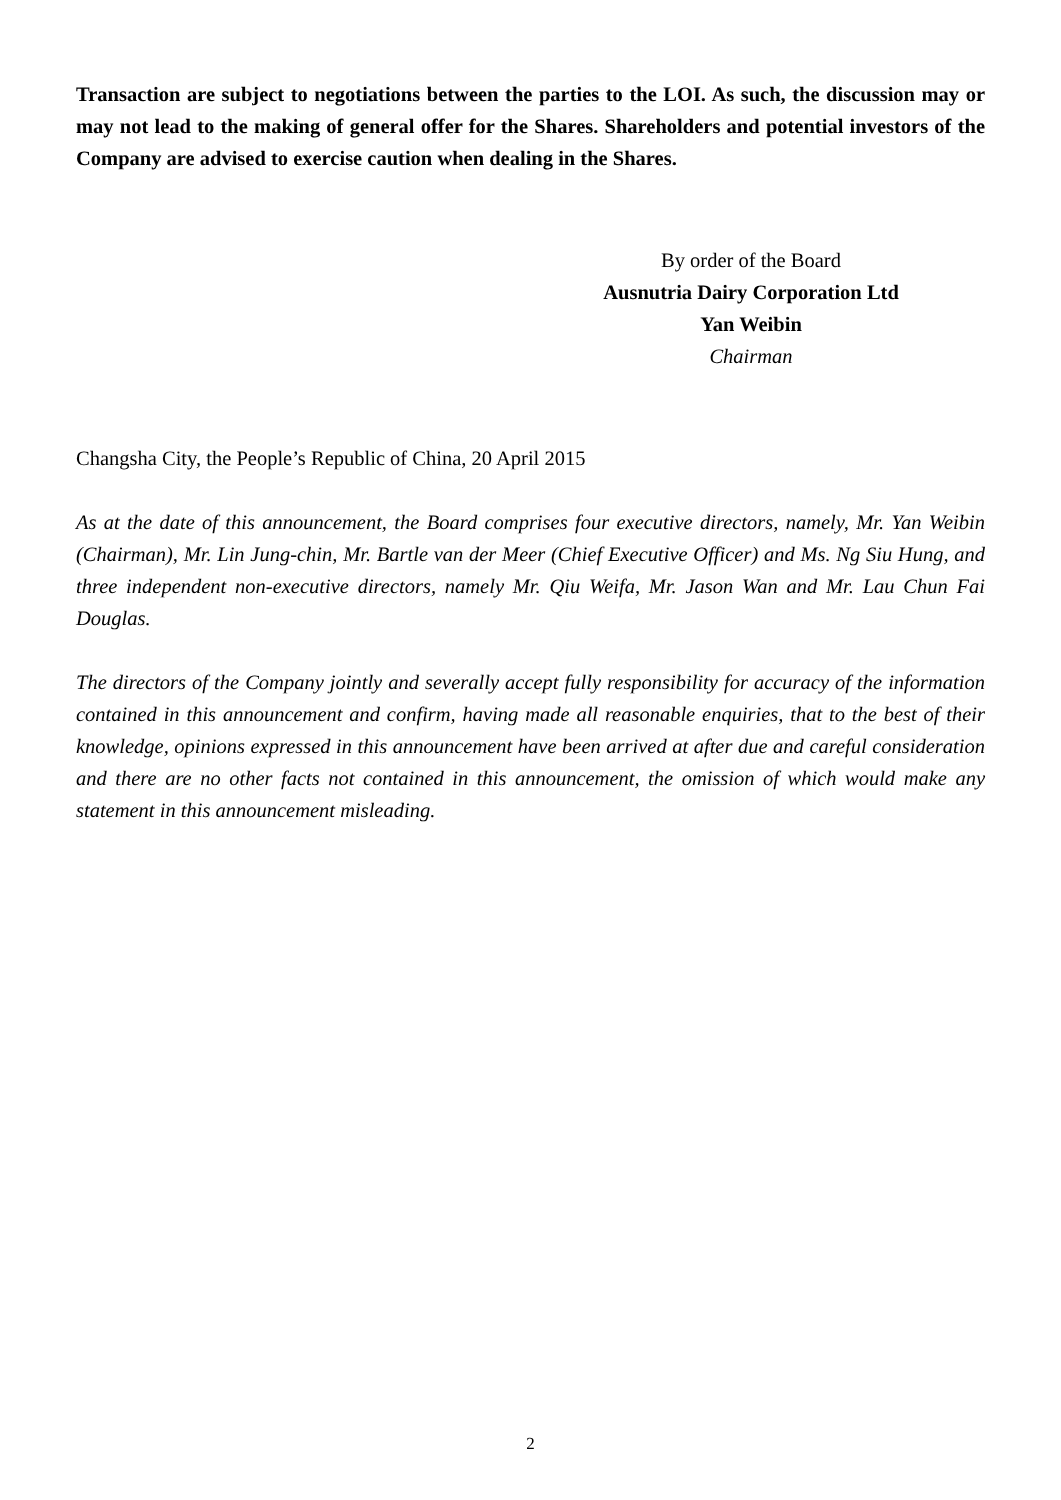Transaction are subject to negotiations between the parties to the LOI. As such, the discussion may or may not lead to the making of general offer for the Shares. Shareholders and potential investors of the Company are advised to exercise caution when dealing in the Shares.
By order of the Board
Ausnutria Dairy Corporation Ltd
Yan Weibin
Chairman
Changsha City, the People’s Republic of China, 20 April 2015
As at the date of this announcement, the Board comprises four executive directors, namely, Mr. Yan Weibin (Chairman), Mr. Lin Jung-chin, Mr. Bartle van der Meer (Chief Executive Officer) and Ms. Ng Siu Hung, and three independent non-executive directors, namely Mr. Qiu Weifa, Mr. Jason Wan and Mr. Lau Chun Fai Douglas.
The directors of the Company jointly and severally accept fully responsibility for accuracy of the information contained in this announcement and confirm, having made all reasonable enquiries, that to the best of their knowledge, opinions expressed in this announcement have been arrived at after due and careful consideration and there are no other facts not contained in this announcement, the omission of which would make any statement in this announcement misleading.
2